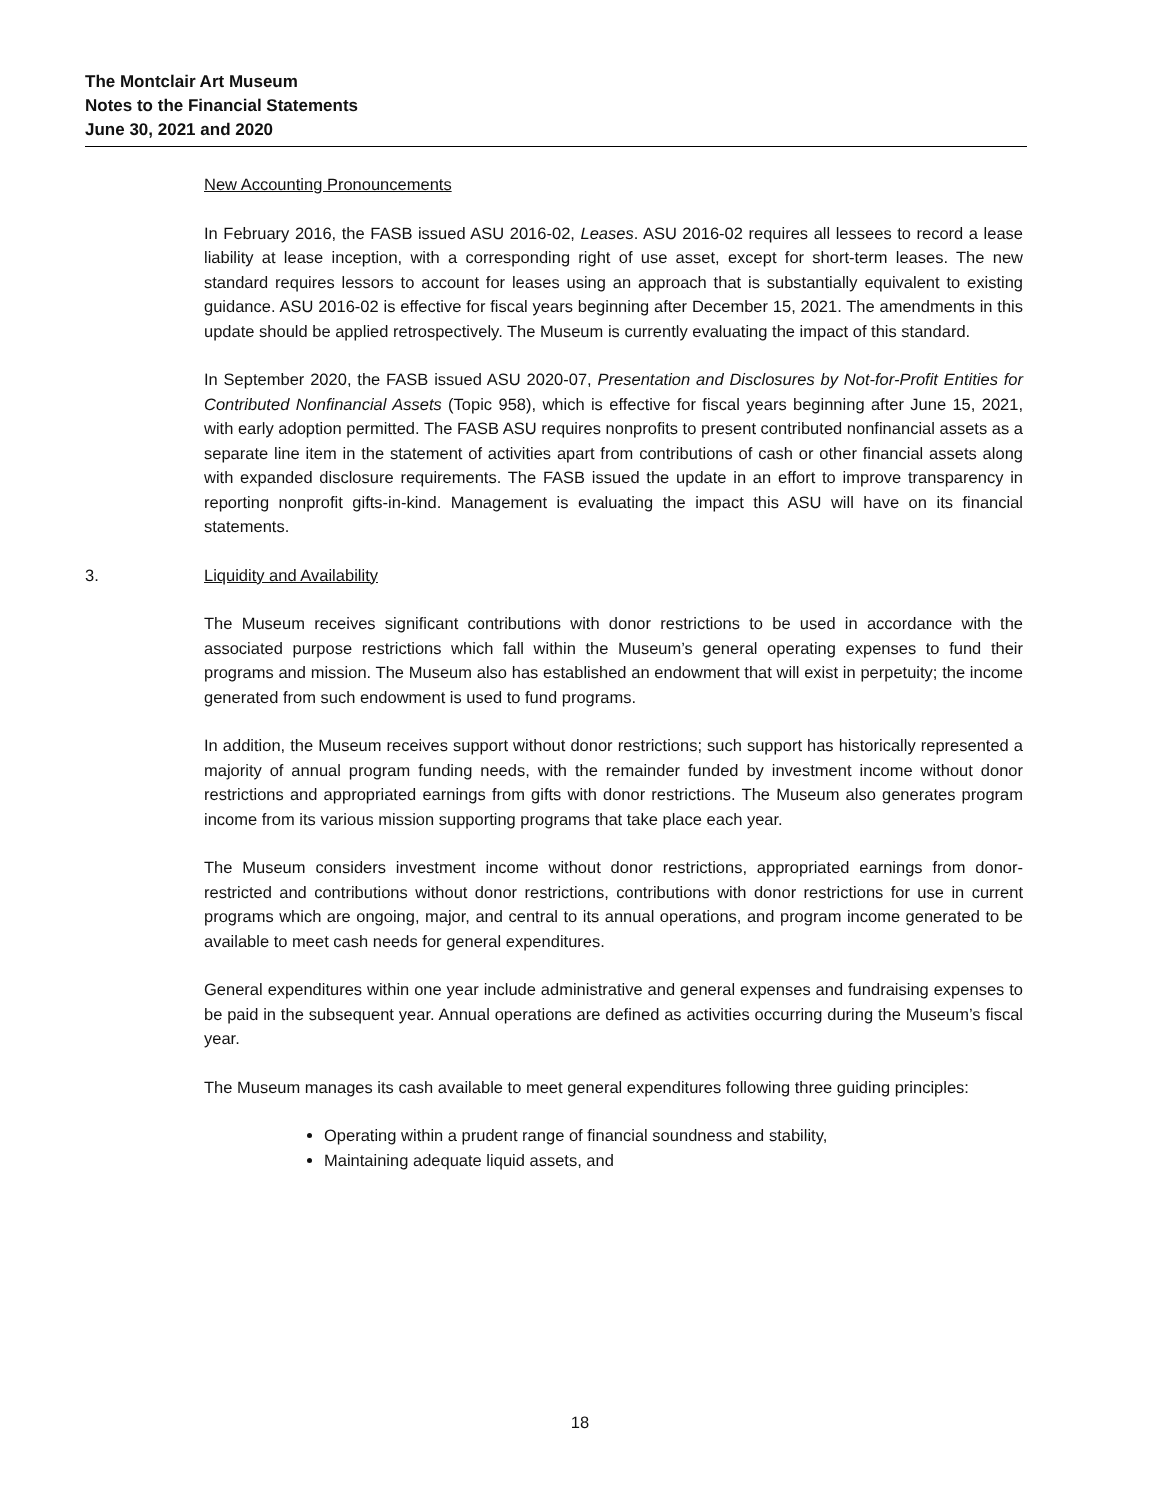The Montclair Art Museum
Notes to the Financial Statements
June 30, 2021 and 2020
New Accounting Pronouncements
In February 2016, the FASB issued ASU 2016-02, Leases. ASU 2016-02 requires all lessees to record a lease liability at lease inception, with a corresponding right of use asset, except for short-term leases. The new standard requires lessors to account for leases using an approach that is substantially equivalent to existing guidance. ASU 2016-02 is effective for fiscal years beginning after December 15, 2021. The amendments in this update should be applied retrospectively. The Museum is currently evaluating the impact of this standard.
In September 2020, the FASB issued ASU 2020-07, Presentation and Disclosures by Not-for-Profit Entities for Contributed Nonfinancial Assets (Topic 958), which is effective for fiscal years beginning after June 15, 2021, with early adoption permitted. The FASB ASU requires nonprofits to present contributed nonfinancial assets as a separate line item in the statement of activities apart from contributions of cash or other financial assets along with expanded disclosure requirements. The FASB issued the update in an effort to improve transparency in reporting nonprofit gifts-in-kind. Management is evaluating the impact this ASU will have on its financial statements.
3. Liquidity and Availability
The Museum receives significant contributions with donor restrictions to be used in accordance with the associated purpose restrictions which fall within the Museum’s general operating expenses to fund their programs and mission. The Museum also has established an endowment that will exist in perpetuity; the income generated from such endowment is used to fund programs.
In addition, the Museum receives support without donor restrictions; such support has historically represented a majority of annual program funding needs, with the remainder funded by investment income without donor restrictions and appropriated earnings from gifts with donor restrictions. The Museum also generates program income from its various mission supporting programs that take place each year.
The Museum considers investment income without donor restrictions, appropriated earnings from donor-restricted and contributions without donor restrictions, contributions with donor restrictions for use in current programs which are ongoing, major, and central to its annual operations, and program income generated to be available to meet cash needs for general expenditures.
General expenditures within one year include administrative and general expenses and fundraising expenses to be paid in the subsequent year. Annual operations are defined as activities occurring during the Museum’s fiscal year.
The Museum manages its cash available to meet general expenditures following three guiding principles:
Operating within a prudent range of financial soundness and stability,
Maintaining adequate liquid assets, and
18